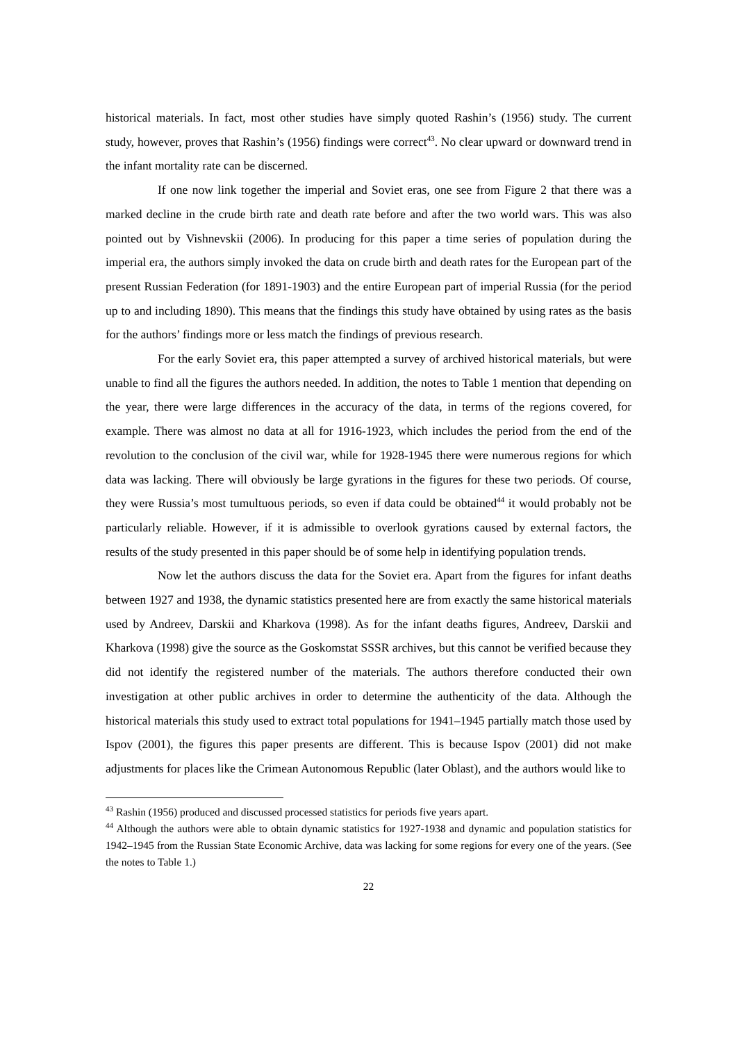historical materials. In fact, most other studies have simply quoted Rashin’s (1956) study. The current study, however, proves that Rashin’s (1956) findings were correct<sup>43</sup>. No clear upward or downward trend in the infant mortality rate can be discerned.
If one now link together the imperial and Soviet eras, one see from Figure 2 that there was a marked decline in the crude birth rate and death rate before and after the two world wars. This was also pointed out by Vishnevskii (2006). In producing for this paper a time series of population during the imperial era, the authors simply invoked the data on crude birth and death rates for the European part of the present Russian Federation (for 1891-1903) and the entire European part of imperial Russia (for the period up to and including 1890). This means that the findings this study have obtained by using rates as the basis for the authors’ findings more or less match the findings of previous research.
For the early Soviet era, this paper attempted a survey of archived historical materials, but were unable to find all the figures the authors needed. In addition, the notes to Table 1 mention that depending on the year, there were large differences in the accuracy of the data, in terms of the regions covered, for example. There was almost no data at all for 1916-1923, which includes the period from the end of the revolution to the conclusion of the civil war, while for 1928-1945 there were numerous regions for which data was lacking. There will obviously be large gyrations in the figures for these two periods. Of course, they were Russia’s most tumultuous periods, so even if data could be obtained<sup>44</sup> it would probably not be particularly reliable. However, if it is admissible to overlook gyrations caused by external factors, the results of the study presented in this paper should be of some help in identifying population trends.
Now let the authors discuss the data for the Soviet era. Apart from the figures for infant deaths between 1927 and 1938, the dynamic statistics presented here are from exactly the same historical materials used by Andreev, Darskii and Kharkova (1998). As for the infant deaths figures, Andreev, Darskii and Kharkova (1998) give the source as the Goskomstat SSSR archives, but this cannot be verified because they did not identify the registered number of the materials. The authors therefore conducted their own investigation at other public archives in order to determine the authenticity of the data. Although the historical materials this study used to extract total populations for 1941–1945 partially match those used by Ispov (2001), the figures this paper presents are different. This is because Ispov (2001) did not make adjustments for places like the Crimean Autonomous Republic (later Oblast), and the authors would like to
<sup>43</sup> Rashin (1956) produced and discussed processed statistics for periods five years apart.
<sup>44</sup> Although the authors were able to obtain dynamic statistics for 1927-1938 and dynamic and population statistics for 1942–1945 from the Russian State Economic Archive, data was lacking for some regions for every one of the years. (See the notes to Table 1.)
22